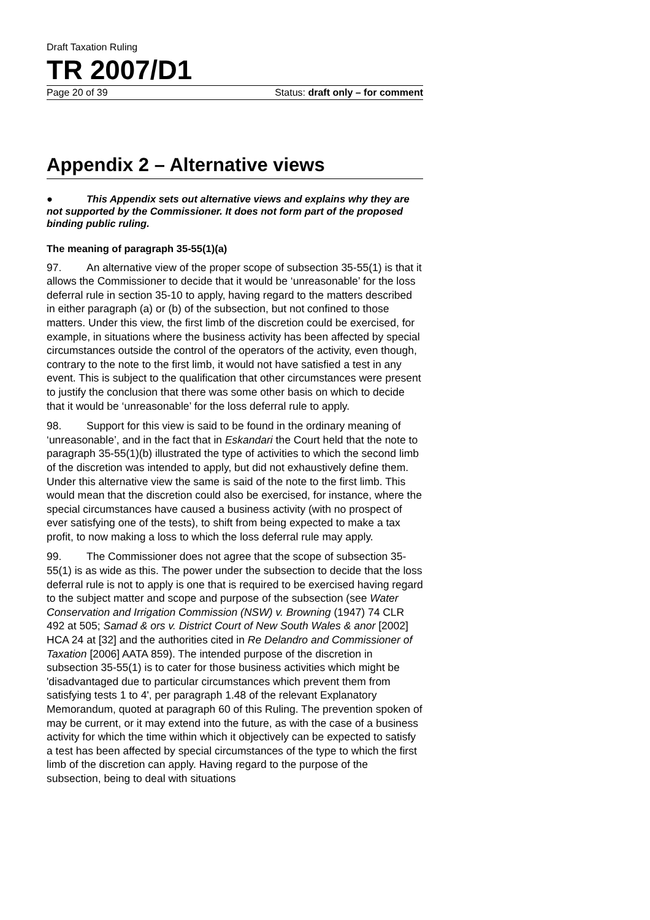Draft Taxation Ruling
TR 2007/D1
Page 20 of 39 Status: draft only – for comment
Appendix 2 – Alternative views
● This Appendix sets out alternative views and explains why they are not supported by the Commissioner. It does not form part of the proposed binding public ruling.
The meaning of paragraph 35-55(1)(a)
97. An alternative view of the proper scope of subsection 35-55(1) is that it allows the Commissioner to decide that it would be ‘unreasonable’ for the loss deferral rule in section 35-10 to apply, having regard to the matters described in either paragraph (a) or (b) of the subsection, but not confined to those matters. Under this view, the first limb of the discretion could be exercised, for example, in situations where the business activity has been affected by special circumstances outside the control of the operators of the activity, even though, contrary to the note to the first limb, it would not have satisfied a test in any event. This is subject to the qualification that other circumstances were present to justify the conclusion that there was some other basis on which to decide that it would be ‘unreasonable’ for the loss deferral rule to apply.
98. Support for this view is said to be found in the ordinary meaning of ‘unreasonable’, and in the fact that in Eskandari the Court held that the note to paragraph 35-55(1)(b) illustrated the type of activities to which the second limb of the discretion was intended to apply, but did not exhaustively define them. Under this alternative view the same is said of the note to the first limb. This would mean that the discretion could also be exercised, for instance, where the special circumstances have caused a business activity (with no prospect of ever satisfying one of the tests), to shift from being expected to make a tax profit, to now making a loss to which the loss deferral rule may apply.
99. The Commissioner does not agree that the scope of subsection 35-55(1) is as wide as this. The power under the subsection to decide that the loss deferral rule is not to apply is one that is required to be exercised having regard to the subject matter and scope and purpose of the subsection (see Water Conservation and Irrigation Commission (NSW) v. Browning (1947) 74 CLR 492 at 505; Samad & ors v. District Court of New South Wales & anor [2002] HCA 24 at [32] and the authorities cited in Re Delandro and Commissioner of Taxation [2006] AATA 859). The intended purpose of the discretion in subsection 35-55(1) is to cater for those business activities which might be 'disadvantaged due to particular circumstances which prevent them from satisfying tests 1 to 4', per paragraph 1.48 of the relevant Explanatory Memorandum, quoted at paragraph 60 of this Ruling. The prevention spoken of may be current, or it may extend into the future, as with the case of a business activity for which the time within which it objectively can be expected to satisfy a test has been affected by special circumstances of the type to which the first limb of the discretion can apply. Having regard to the purpose of the subsection, being to deal with situations